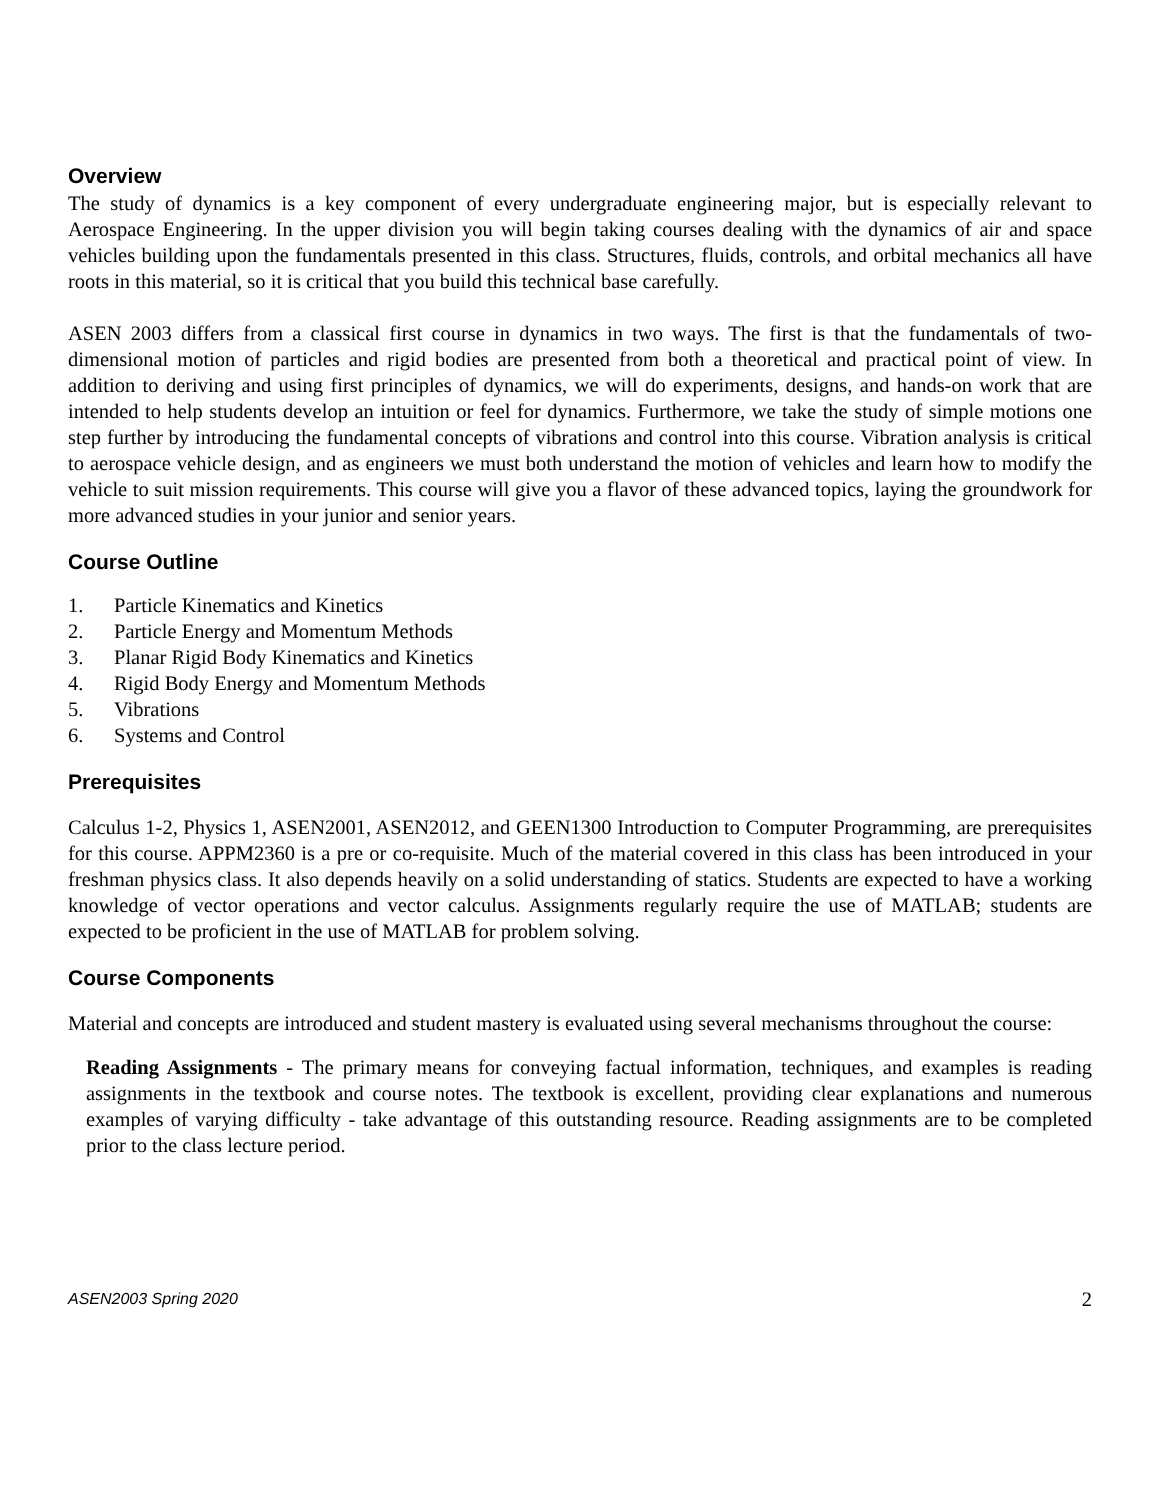Overview
The study of dynamics is a key component of every undergraduate engineering major, but is especially relevant to Aerospace Engineering. In the upper division you will begin taking courses dealing with the dynamics of air and space vehicles building upon the fundamentals presented in this class. Structures, fluids, controls, and orbital mechanics all have roots in this material, so it is critical that you build this technical base carefully.
ASEN 2003 differs from a classical first course in dynamics in two ways. The first is that the fundamentals of two-dimensional motion of particles and rigid bodies are presented from both a theoretical and practical point of view. In addition to deriving and using first principles of dynamics, we will do experiments, designs, and hands-on work that are intended to help students develop an intuition or feel for dynamics. Furthermore, we take the study of simple motions one step further by introducing the fundamental concepts of vibrations and control into this course. Vibration analysis is critical to aerospace vehicle design, and as engineers we must both understand the motion of vehicles and learn how to modify the vehicle to suit mission requirements. This course will give you a flavor of these advanced topics, laying the groundwork for more advanced studies in your junior and senior years.
Course Outline
1. Particle Kinematics and Kinetics
2. Particle Energy and Momentum Methods
3. Planar Rigid Body Kinematics and Kinetics
4. Rigid Body Energy and Momentum Methods
5. Vibrations
6. Systems and Control
Prerequisites
Calculus 1-2, Physics 1, ASEN2001, ASEN2012, and GEEN1300 Introduction to Computer Programming, are prerequisites for this course. APPM2360 is a pre or co-requisite. Much of the material covered in this class has been introduced in your freshman physics class. It also depends heavily on a solid understanding of statics. Students are expected to have a working knowledge of vector operations and vector calculus. Assignments regularly require the use of MATLAB; students are expected to be proficient in the use of MATLAB for problem solving.
Course Components
Material and concepts are introduced and student mastery is evaluated using several mechanisms throughout the course:
Reading Assignments - The primary means for conveying factual information, techniques, and examples is reading assignments in the textbook and course notes. The textbook is excellent, providing clear explanations and numerous examples of varying difficulty - take advantage of this outstanding resource. Reading assignments are to be completed prior to the class lecture period.
ASEN2003 Spring 2020 2